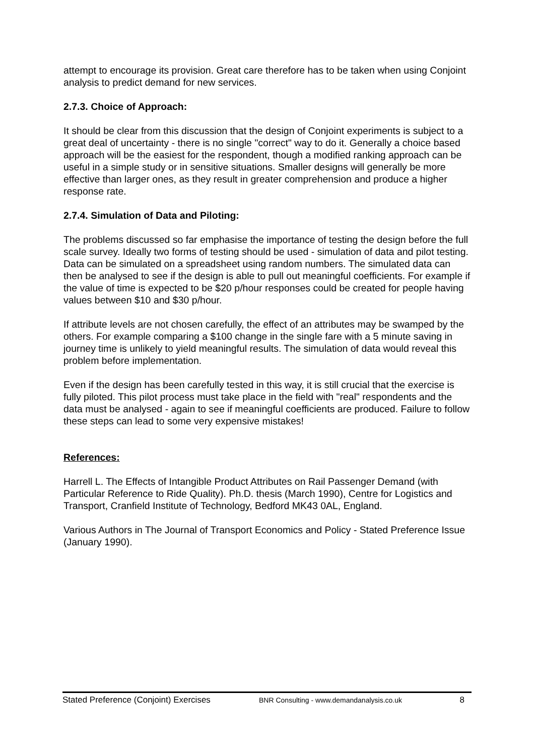attempt to encourage its provision. Great care therefore has to be taken when using Conjoint analysis to predict demand for new services.
2.7.3. Choice of Approach:
It should be clear from this discussion that the design of Conjoint experiments is subject to a great deal of uncertainty - there is no single "correct" way to do it. Generally a choice based approach will be the easiest for the respondent, though a modified ranking approach can be useful in a simple study or in sensitive situations. Smaller designs will generally be more effective than larger ones, as they result in greater comprehension and produce a higher response rate.
2.7.4. Simulation of Data and Piloting:
The problems discussed so far emphasise the importance of testing the design before the full scale survey. Ideally two forms of testing should be used - simulation of data and pilot testing. Data can be simulated on a spreadsheet using random numbers. The simulated data can then be analysed to see if the design is able to pull out meaningful coefficients. For example if the value of time is expected to be $20 p/hour responses could be created for people having values between $10 and $30 p/hour.
If attribute levels are not chosen carefully, the effect of an attributes may be swamped by the others. For example comparing a $100 change in the single fare with a 5 minute saving in journey time is unlikely to yield meaningful results. The simulation of data would reveal this problem before implementation.
Even if the design has been carefully tested in this way, it is still crucial that the exercise is fully piloted. This pilot process must take place in the field with "real" respondents and the data must be analysed - again to see if meaningful coefficients are produced. Failure to follow these steps can lead to some very expensive mistakes!
References:
Harrell L. The Effects of Intangible Product Attributes on Rail Passenger Demand (with Particular Reference to Ride Quality). Ph.D. thesis (March 1990), Centre for Logistics and Transport, Cranfield Institute of Technology, Bedford MK43 0AL, England.
Various Authors in The Journal of Transport Economics and Policy - Stated Preference Issue (January 1990).
Stated Preference (Conjoint) Exercises BNR Consulting - www.demandanalysis.co.uk 8